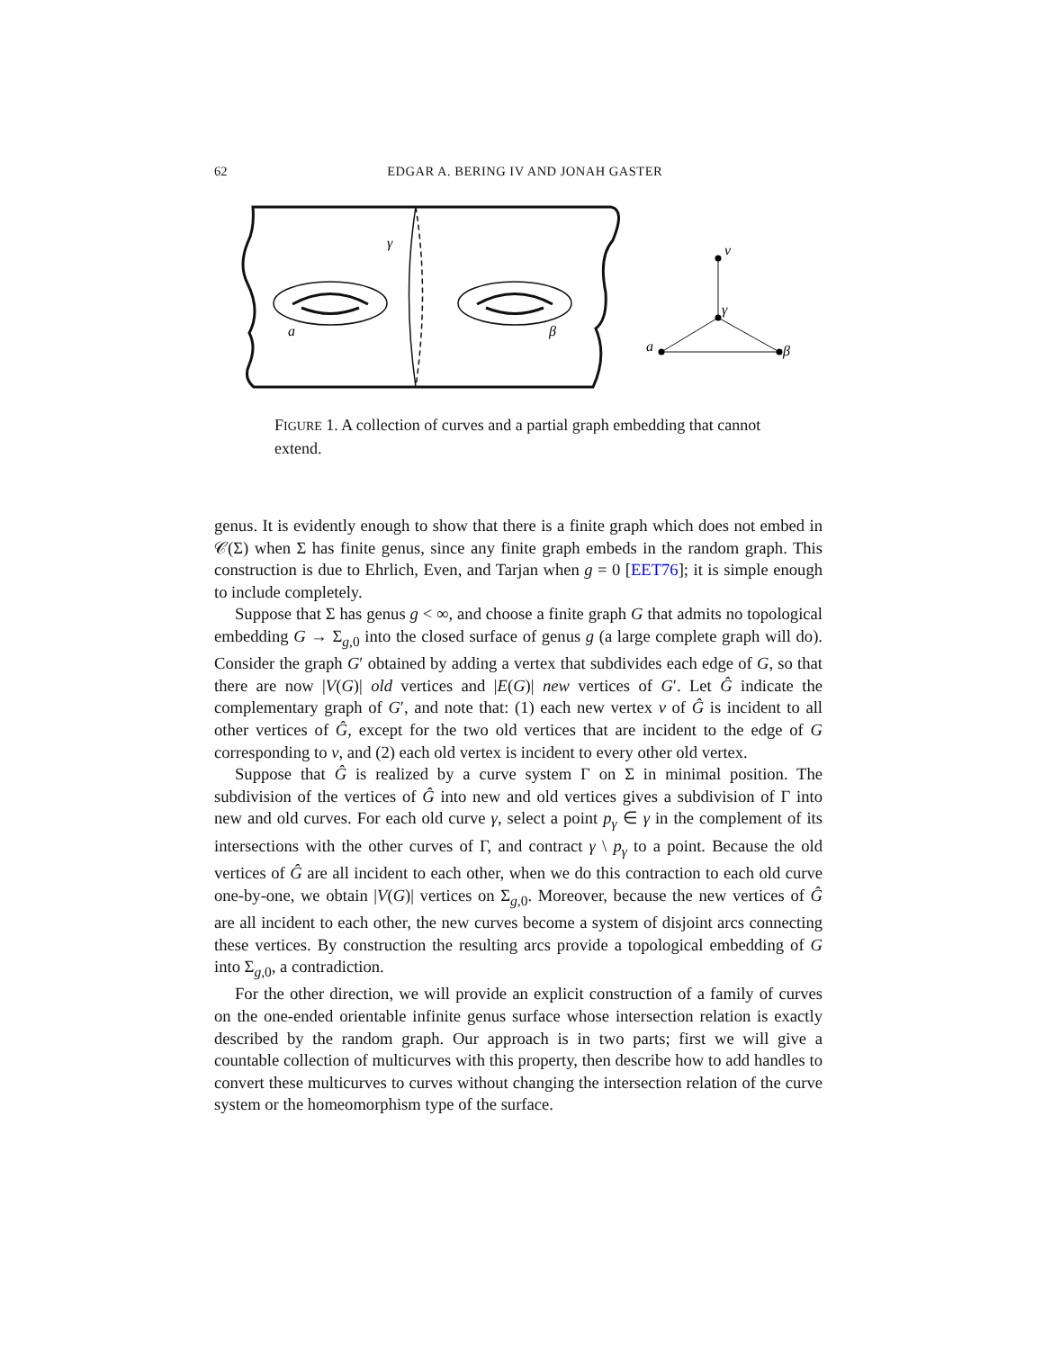62 EDGAR A. BERING IV AND JONAH GASTER
γ
a
β
v
γ
a
β
FIGURE 1. A collection of curves and a partial graph embedding that cannot extend.
genus. It is evidently enough to show that there is a finite graph which does not embed in 𝒞(Σ) when Σ has finite genus, since any finite graph embeds in the random graph. This construction is due to Ehrlich, Even, and Tarjan when g = 0 [EET76]; it is simple enough to include completely.
Suppose that Σ has genus g < ∞, and choose a finite graph G that admits no topological embedding G → Σ<sub>g,0</sub> into the closed surface of genus g (a large complete graph will do). Consider the graph G′ obtained by adding a vertex that subdivides each edge of G, so that there are now |V(G)| old vertices and |E(G)| new vertices of G′. Let Ĝ indicate the complementary graph of G′, and note that: (1) each new vertex v of Ĝ is incident to all other vertices of Ĝ, except for the two old vertices that are incident to the edge of G corresponding to v, and (2) each old vertex is incident to every other old vertex.
Suppose that Ĝ is realized by a curve system Γ on Σ in minimal position. The subdivision of the vertices of Ĝ into new and old vertices gives a subdivision of Γ into new and old curves. For each old curve γ, select a point p<sub>γ</sub> ∈ γ in the complement of its intersections with the other curves of Γ, and contract γ \ p<sub>γ</sub> to a point. Because the old vertices of Ĝ are all incident to each other, when we do this contraction to each old curve one-by-one, we obtain |V(G)| vertices on Σ<sub>g,0</sub>. Moreover, because the new vertices of Ĝ are all incident to each other, the new curves become a system of disjoint arcs connecting these vertices. By construction the resulting arcs provide a topological embedding of G into Σ<sub>g,0</sub>, a contradiction.
For the other direction, we will provide an explicit construction of a family of curves on the one-ended orientable infinite genus surface whose intersection relation is exactly described by the random graph. Our approach is in two parts; first we will give a countable collection of multicurves with this property, then describe how to add handles to convert these multicurves to curves without changing the intersection relation of the curve system or the homeomorphism type of the surface.